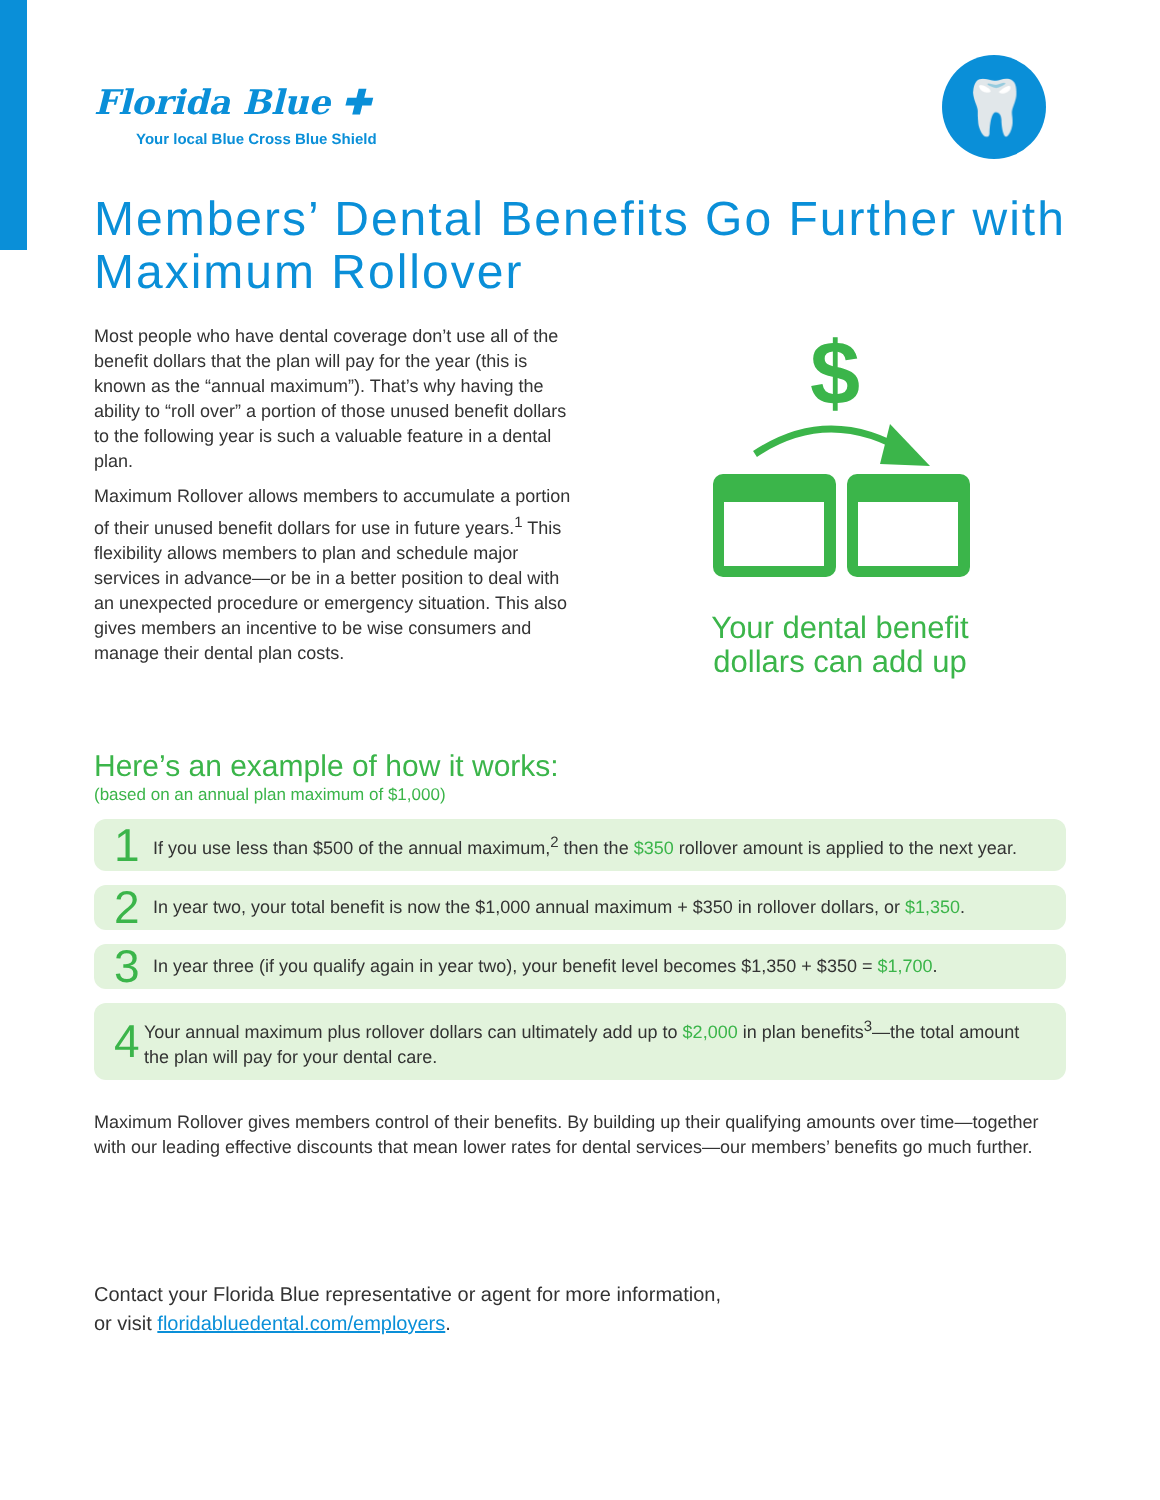Florida Blue ✚
Your local Blue Cross Blue Shield
🦷
Members’ Dental Benefits Go Further with Maximum Rollover
Most people who have dental coverage don’t use all of the benefit dollars that the plan will pay for the year (this is known as the “annual maximum”). That’s why having the ability to “roll over” a portion of those unused benefit dollars to the following year is such a valuable feature in a dental plan.
Maximum Rollover allows members to accumulate a portion of their unused benefit dollars for use in future years.<sup>1</sup> This flexibility allows members to plan and schedule major services in advance—or be in a better position to deal with an unexpected procedure or emergency situation. This also gives members an incentive to be wise consumers and manage their dental plan costs.
$
Your dental benefit
dollars can add up
Here’s an example of how it works:
(based on an annual plan maximum of $1,000)
1 If you use less than $500 of the annual maximum,<sup>2</sup> then the $350 rollover amount is applied to the next year.
2 In year two, your total benefit is now the $1,000 annual maximum + $350 in rollover dollars, or $1,350.
3 In year three (if you qualify again in year two), your benefit level becomes $1,350 + $350 = $1,700.
4 Your annual maximum plus rollover dollars can ultimately add up to $2,000 in plan benefits<sup>3</sup>—the total amount the plan will pay for your dental care.
Maximum Rollover gives members control of their benefits. By building up their qualifying amounts over time—together with our leading effective discounts that mean lower rates for dental services—our members’ benefits go much further.
Contact your Florida Blue representative or agent for more information,
or visit floridabluedental.com/employers.